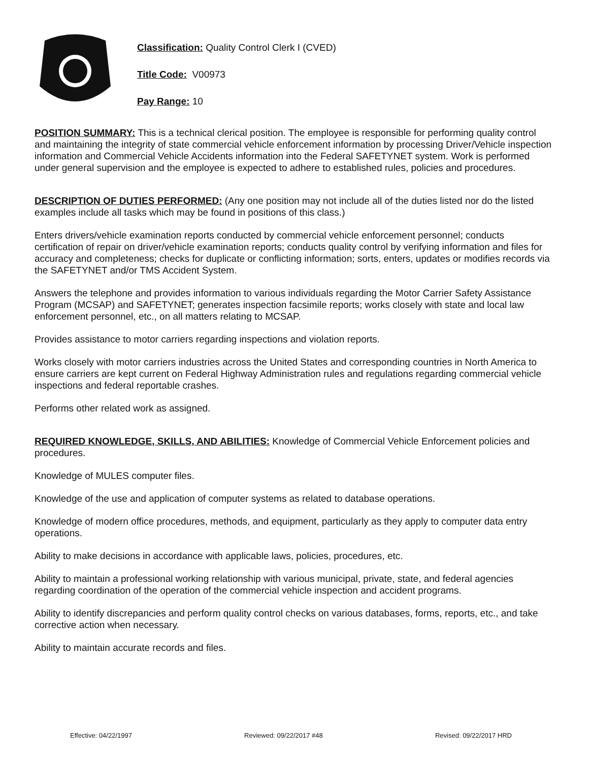Classification: Quality Control Clerk I (CVED)
Title Code: V00973
Pay Range: 10
POSITION SUMMARY: This is a technical clerical position. The employee is responsible for performing quality control and maintaining the integrity of state commercial vehicle enforcement information by processing Driver/Vehicle inspection information and Commercial Vehicle Accidents information into the Federal SAFETYNET system. Work is performed under general supervision and the employee is expected to adhere to established rules, policies and procedures.
DESCRIPTION OF DUTIES PERFORMED: (Any one position may not include all of the duties listed nor do the listed examples include all tasks which may be found in positions of this class.)
Enters drivers/vehicle examination reports conducted by commercial vehicle enforcement personnel; conducts certification of repair on driver/vehicle examination reports; conducts quality control by verifying information and files for accuracy and completeness; checks for duplicate or conflicting information; sorts, enters, updates or modifies records via the SAFETYNET and/or TMS Accident System.
Answers the telephone and provides information to various individuals regarding the Motor Carrier Safety Assistance Program (MCSAP) and SAFETYNET; generates inspection facsimile reports; works closely with state and local law enforcement personnel, etc., on all matters relating to MCSAP.
Provides assistance to motor carriers regarding inspections and violation reports.
Works closely with motor carriers industries across the United States and corresponding countries in North America to ensure carriers are kept current on Federal Highway Administration rules and regulations regarding commercial vehicle inspections and federal reportable crashes.
Performs other related work as assigned.
REQUIRED KNOWLEDGE, SKILLS, AND ABILITIES: Knowledge of Commercial Vehicle Enforcement policies and procedures.
Knowledge of MULES computer files.
Knowledge of the use and application of computer systems as related to database operations.
Knowledge of modern office procedures, methods, and equipment, particularly as they apply to computer data entry operations.
Ability to make decisions in accordance with applicable laws, policies, procedures, etc.
Ability to maintain a professional working relationship with various municipal, private, state, and federal agencies regarding coordination of the operation of the commercial vehicle inspection and accident programs.
Ability to identify discrepancies and perform quality control checks on various databases, forms, reports, etc., and take corrective action when necessary.
Ability to maintain accurate records and files.
Effective: 04/22/1997 Reviewed: 09/22/2017 #48 Revised: 09/22/2017 HRD